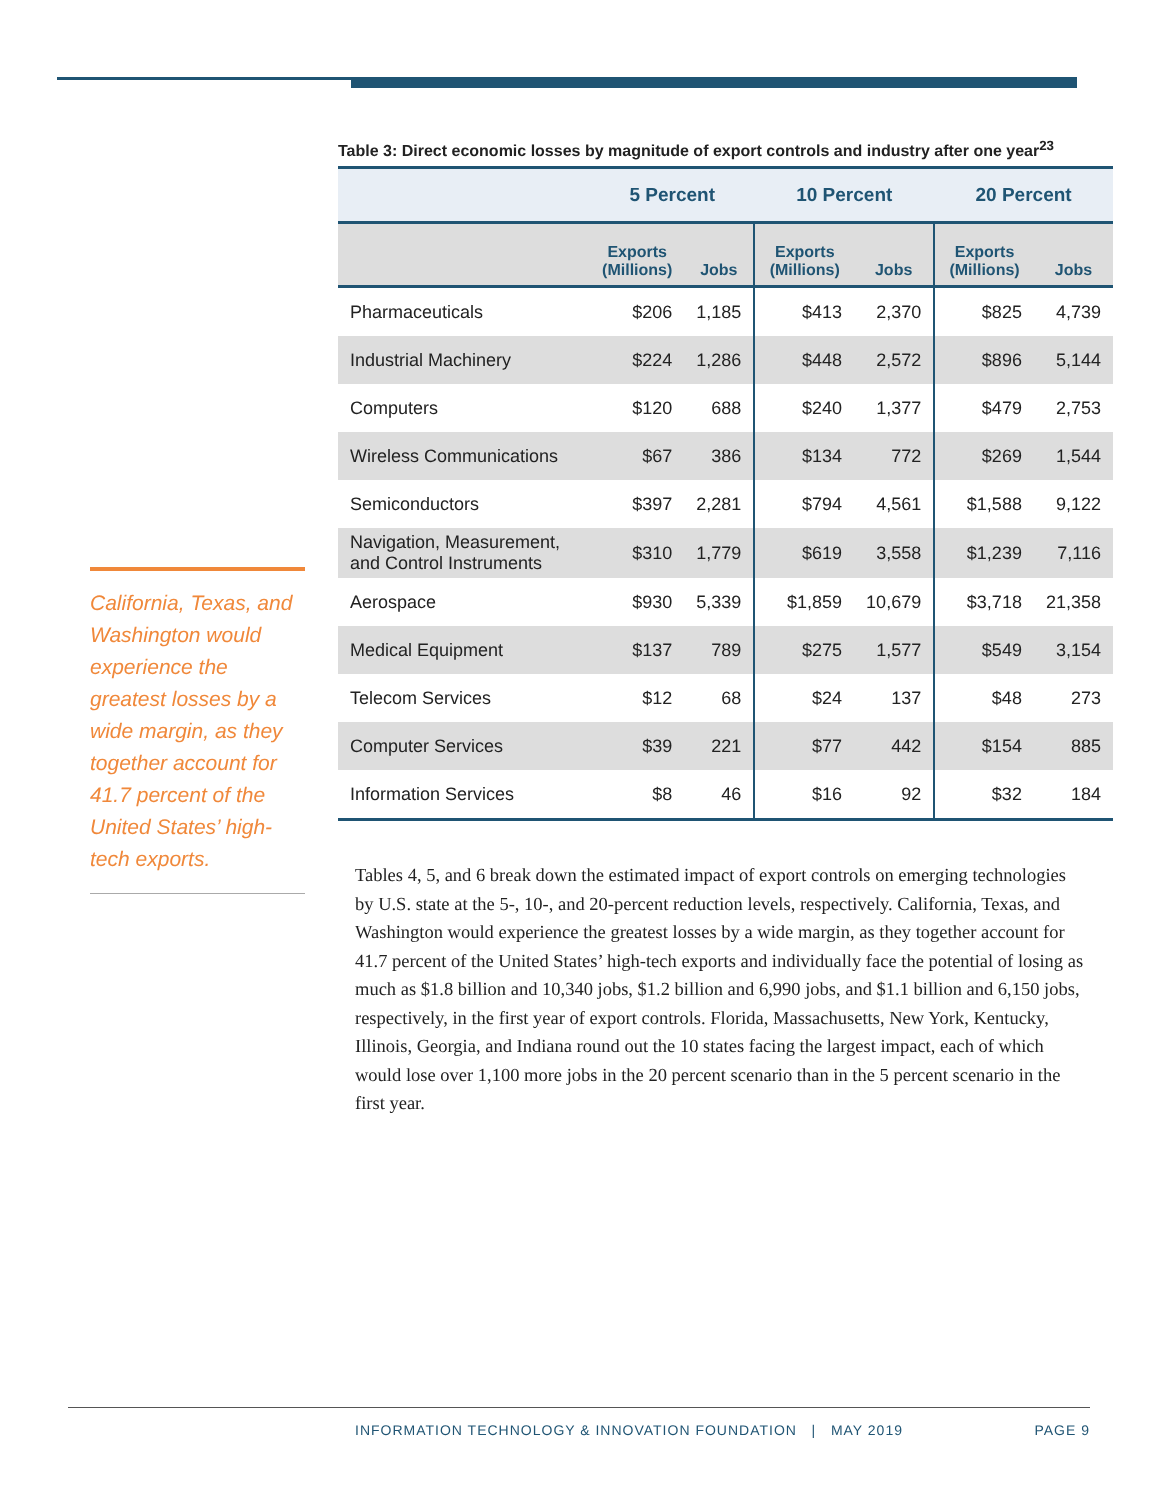California, Texas, and Washington would experience the greatest losses by a wide margin, as they together account for 41.7 percent of the United States’ high-tech exports.
Table 3: Direct economic losses by magnitude of export controls and industry after one year<sup>23</sup>
| | 5 Percent | | 10 Percent | | 20 Percent | |
| --- | --- | --- | --- | --- | --- | --- |
| | Exports (Millions) | Jobs | Exports (Millions) | Jobs | Exports (Millions) | Jobs |
| Pharmaceuticals | $206 | 1,185 | $413 | 2,370 | $825 | 4,739 |
| Industrial Machinery | $224 | 1,286 | $448 | 2,572 | $896 | 5,144 |
| Computers | $120 | 688 | $240 | 1,377 | $479 | 2,753 |
| Wireless Communications | $67 | 386 | $134 | 772 | $269 | 1,544 |
| Semiconductors | $397 | 2,281 | $794 | 4,561 | $1,588 | 9,122 |
| Navigation, Measurement, and Control Instruments | $310 | 1,779 | $619 | 3,558 | $1,239 | 7,116 |
| Aerospace | $930 | 5,339 | $1,859 | 10,679 | $3,718 | 21,358 |
| Medical Equipment | $137 | 789 | $275 | 1,577 | $549 | 3,154 |
| Telecom Services | $12 | 68 | $24 | 137 | $48 | 273 |
| Computer Services | $39 | 221 | $77 | 442 | $154 | 885 |
| Information Services | $8 | 46 | $16 | 92 | $32 | 184 |
Tables 4, 5, and 6 break down the estimated impact of export controls on emerging technologies by U.S. state at the 5-, 10-, and 20-percent reduction levels, respectively. California, Texas, and Washington would experience the greatest losses by a wide margin, as they together account for 41.7 percent of the United States’ high-tech exports and individually face the potential of losing as much as $1.8 billion and 10,340 jobs, $1.2 billion and 6,990 jobs, and $1.1 billion and 6,150 jobs, respectively, in the first year of export controls. Florida, Massachusetts, New York, Kentucky, Illinois, Georgia, and Indiana round out the 10 states facing the largest impact, each of which would lose over 1,100 more jobs in the 20 percent scenario than in the 5 percent scenario in the first year.
INFORMATION TECHNOLOGY & INNOVATION FOUNDATION | MAY 2019 PAGE 9